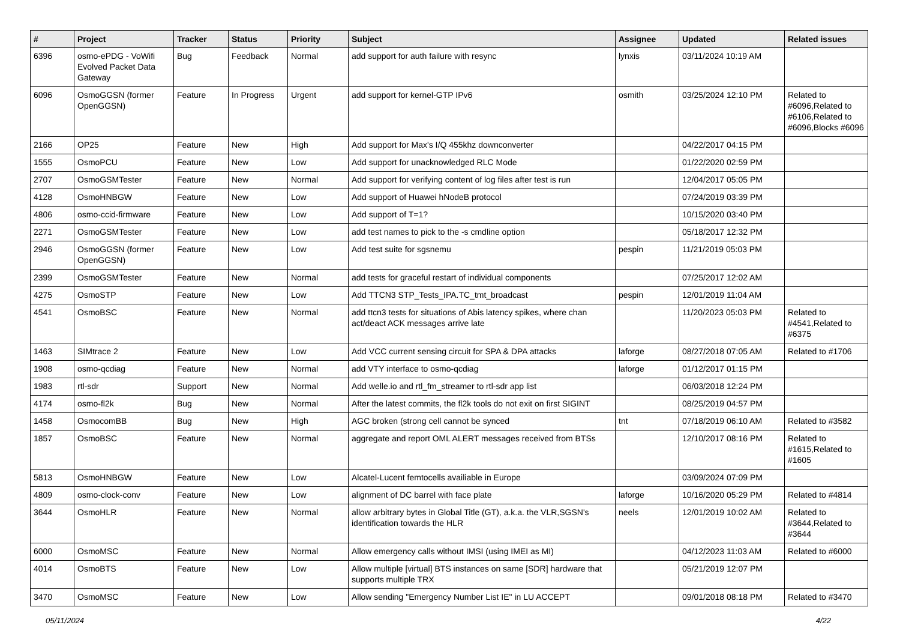| # | Project | Tracker | Status | Priority | Subject | Assignee | Updated | Related issues |
| --- | --- | --- | --- | --- | --- | --- | --- | --- |
| 6396 | osmo-ePDG - VoWifi Evolved Packet Data Gateway | Bug | Feedback | Normal | add support for auth failure with resync | lynxis | 03/11/2024 10:19 AM | |
| 6096 | OsmoGGSN (former OpenGGSN) | Feature | In Progress | Urgent | add support for kernel-GTP IPv6 | osmith | 03/25/2024 12:10 PM | Related to #6096,Related to #6106,Related to #6096,Blocks #6096 |
| 2166 | OP25 | Feature | New | High | Add support for Max's I/Q 455khz downconverter | | 04/22/2017 04:15 PM | |
| 1555 | OsmoPCU | Feature | New | Low | Add support for unacknowledged RLC Mode | | 01/22/2020 02:59 PM | |
| 2707 | OsmoGSMTester | Feature | New | Normal | Add support for verifying content of log files after test is run | | 12/04/2017 05:05 PM | |
| 4128 | OsmoHNBGW | Feature | New | Low | Add support of Huawei hNodeB protocol | | 07/24/2019 03:39 PM | |
| 4806 | osmo-ccid-firmware | Feature | New | Low | Add support of T=1? | | 10/15/2020 03:40 PM | |
| 2271 | OsmoGSMTester | Feature | New | Low | add test names to pick to the -s cmdline option | | 05/18/2017 12:32 PM | |
| 2946 | OsmoGGSN (former OpenGGSN) | Feature | New | Low | Add test suite for sgsnemu | pespin | 11/21/2019 05:03 PM | |
| 2399 | OsmoGSMTester | Feature | New | Normal | add tests for graceful restart of individual components | | 07/25/2017 12:02 AM | |
| 4275 | OsmoSTP | Feature | New | Low | Add TTCN3 STP_Tests_IPA.TC_tmt_broadcast | pespin | 12/01/2019 11:04 AM | |
| 4541 | OsmoBSC | Feature | New | Normal | add ttcn3 tests for situations of Abis latency spikes, where chan act/deact ACK messages arrive late | | 11/20/2023 05:03 PM | Related to #4541,Related to #6375 |
| 1463 | SIMtrace 2 | Feature | New | Low | Add VCC current sensing circuit for SPA & DPA attacks | laforge | 08/27/2018 07:05 AM | Related to #1706 |
| 1908 | osmo-qcdiag | Feature | New | Normal | add VTY interface to osmo-qcdiag | laforge | 01/12/2017 01:15 PM | |
| 1983 | rtl-sdr | Support | New | Normal | Add welle.io and rtl_fm_streamer to rtl-sdr app list | | 06/03/2018 12:24 PM | |
| 4174 | osmo-fl2k | Bug | New | Normal | After the latest commits, the fl2k tools do not exit on first SIGINT | | 08/25/2019 04:57 PM | |
| 1458 | OsmocomBB | Bug | New | High | AGC broken (strong cell cannot be synced | tnt | 07/18/2019 06:10 AM | Related to #3582 |
| 1857 | OsmoBSC | Feature | New | Normal | aggregate and report OML ALERT messages received from BTSs | | 12/10/2017 08:16 PM | Related to #1615,Related to #1605 |
| 5813 | OsmoHNBGW | Feature | New | Low | Alcatel-Lucent femtocells availiable in Europe | | 03/09/2024 07:09 PM | |
| 4809 | osmo-clock-conv | Feature | New | Low | alignment of DC barrel with face plate | laforge | 10/16/2020 05:29 PM | Related to #4814 |
| 3644 | OsmoHLR | Feature | New | Normal | allow arbitrary bytes in Global Title (GT), a.k.a. the VLR,SGSN's identification towards the HLR | neels | 12/01/2019 10:02 AM | Related to #3644,Related to #3644 |
| 6000 | OsmoMSC | Feature | New | Normal | Allow emergency calls without IMSI (using IMEI as MI) | | 04/12/2023 11:03 AM | Related to #6000 |
| 4014 | OsmoBTS | Feature | New | Low | Allow multiple [virtual] BTS instances on same [SDR] hardware that supports multiple TRX | | 05/21/2019 12:07 PM | |
| 3470 | OsmoMSC | Feature | New | Low | Allow sending "Emergency Number List IE" in LU ACCEPT | | 09/01/2018 08:18 PM | Related to #3470 |
05/11/2024 4/22